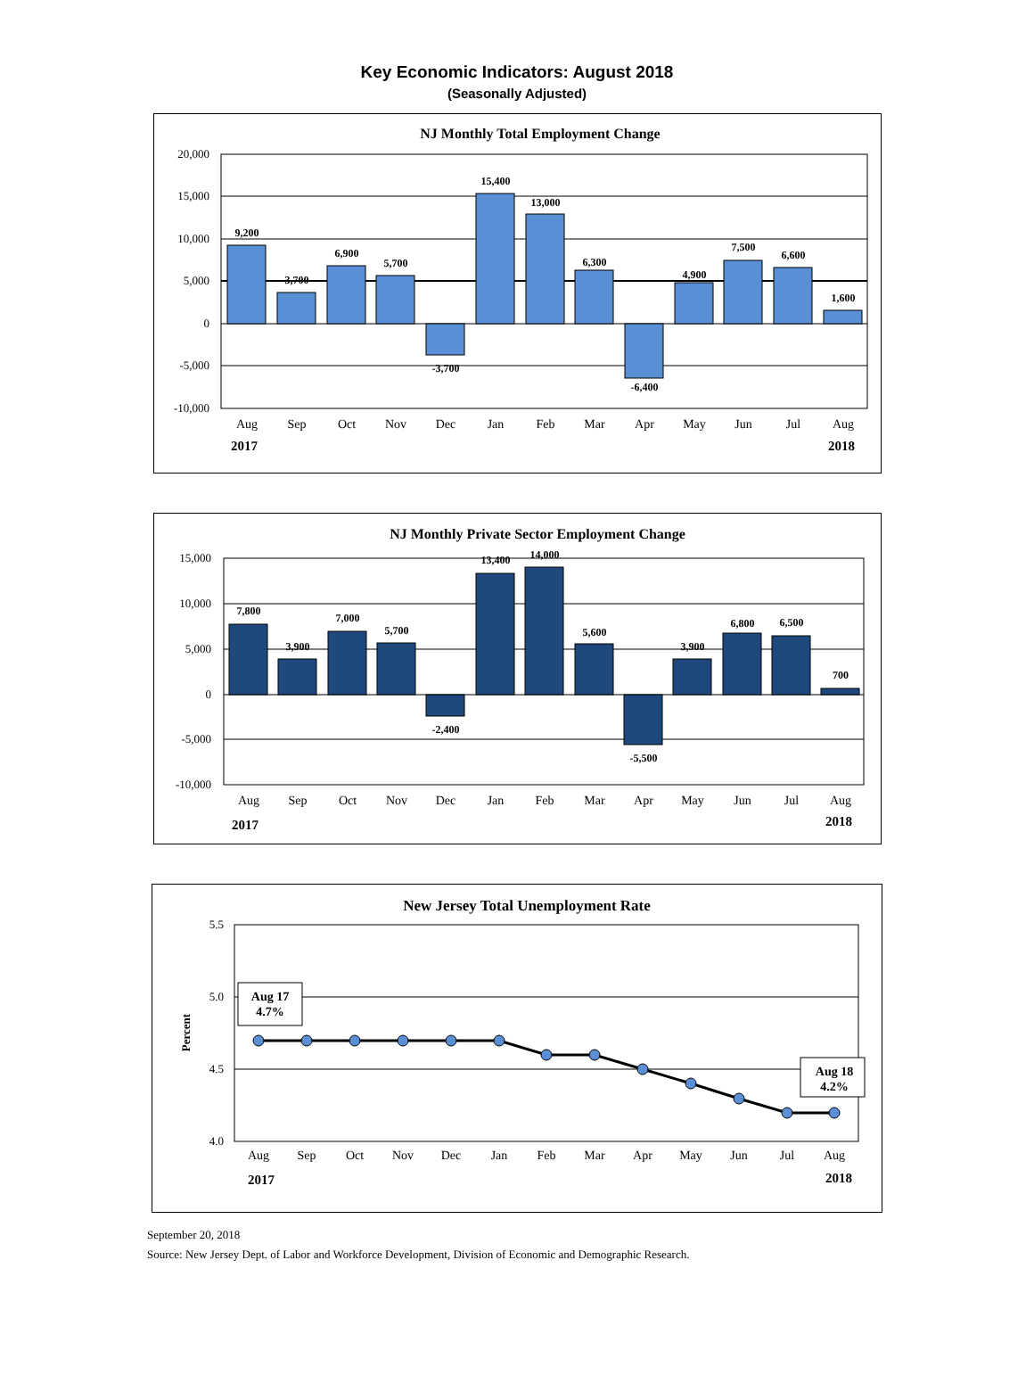Key Economic Indicators: August 2018
(Seasonally Adjusted)
NJ Monthly Total Employment Change
20,000
15,000
10,000
5,000
0
-5,000
-10,000
9,200
3,700
6,900
5,700
-3,700
15,400
13,000
6,300
-6,400
4,900
7,500
6,600
1,600
Aug
Sep
Oct
Nov
Dec
Jan
Feb
Mar
Apr
May
Jun
Jul
Aug
2017
2018
NJ Monthly Private Sector Employment Change
15,000
10,000
5,000
0
-5,000
-10,000
7,800
3,900
7,000
5,700
-2,400
13,400
14,000
5,600
-5,500
3,900
6,800
6,500
700
Aug
Sep
Oct
Nov
Dec
Jan
Feb
Mar
Apr
May
Jun
Jul
Aug
2017
2018
New Jersey Total Unemployment Rate
5.5
5.0
4.5
4.0
Percent
Aug 17
4.7%
Aug 18
4.2%
Aug
Sep
Oct
Nov
Dec
Jan
Feb
Mar
Apr
May
Jun
Jul
Aug
2017
2018
September 20, 2018
Source: New Jersey Dept. of Labor and Workforce Development, Division of Economic and Demographic Research.